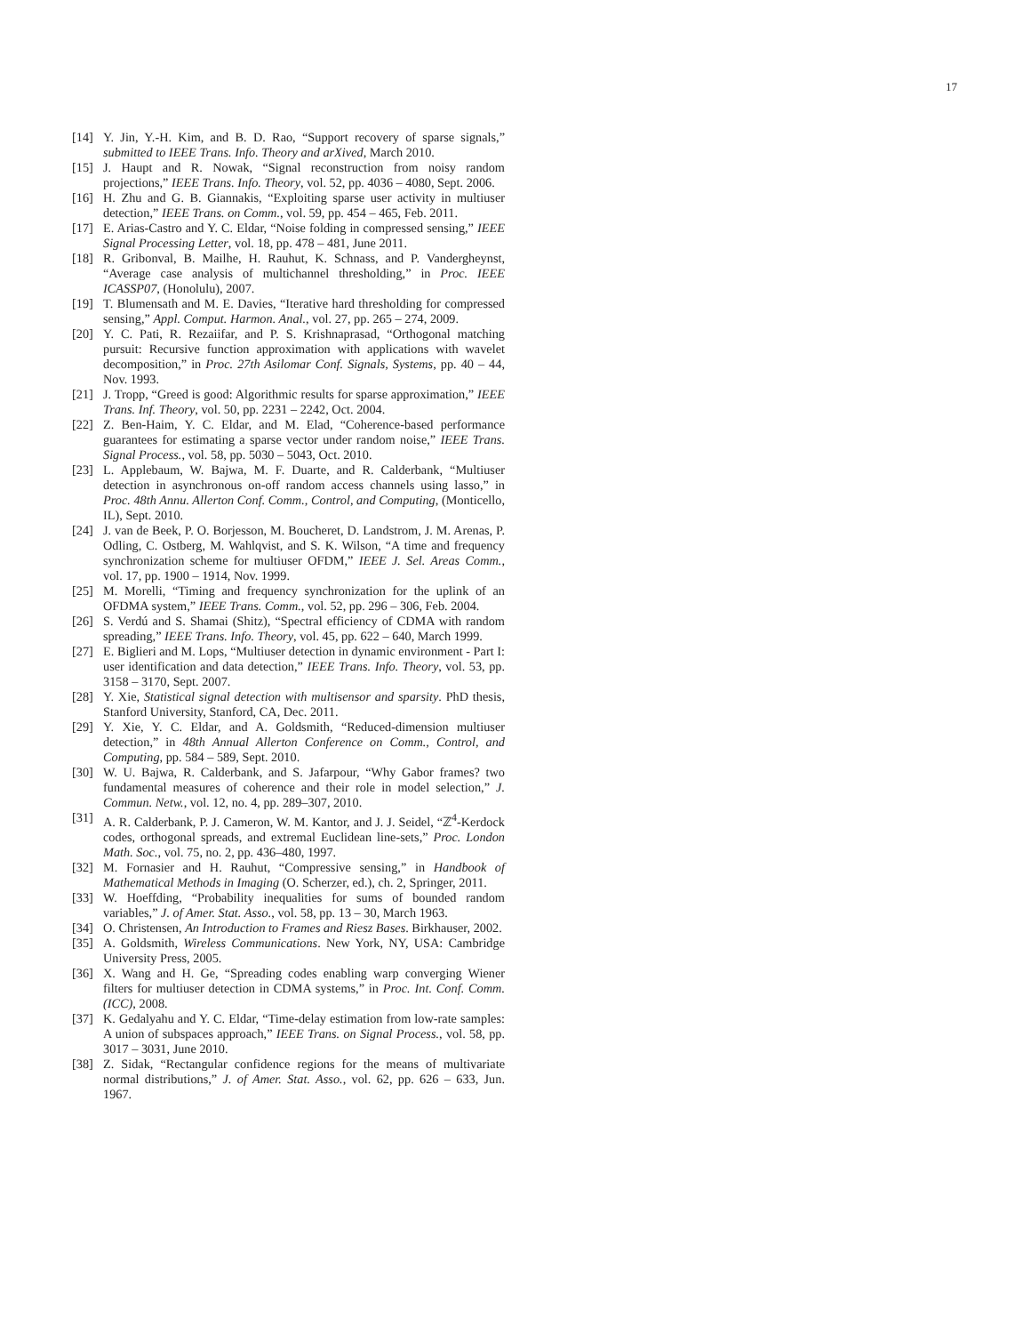17
[14] Y. Jin, Y.-H. Kim, and B. D. Rao, “Support recovery of sparse signals,” submitted to IEEE Trans. Info. Theory and arXived, March 2010.
[15] J. Haupt and R. Nowak, “Signal reconstruction from noisy random projections,” IEEE Trans. Info. Theory, vol. 52, pp. 4036 – 4080, Sept. 2006.
[16] H. Zhu and G. B. Giannakis, “Exploiting sparse user activity in multiuser detection,” IEEE Trans. on Comm., vol. 59, pp. 454 – 465, Feb. 2011.
[17] E. Arias-Castro and Y. C. Eldar, “Noise folding in compressed sensing,” IEEE Signal Processing Letter, vol. 18, pp. 478 – 481, June 2011.
[18] R. Gribonval, B. Mailhe, H. Rauhut, K. Schnass, and P. Vandergheynst, “Average case analysis of multichannel thresholding,” in Proc. IEEE ICASSP07, (Honolulu), 2007.
[19] T. Blumensath and M. E. Davies, “Iterative hard thresholding for compressed sensing,” Appl. Comput. Harmon. Anal., vol. 27, pp. 265 – 274, 2009.
[20] Y. C. Pati, R. Rezaiifar, and P. S. Krishnaprasad, “Orthogonal matching pursuit: Recursive function approximation with applications with wavelet decomposition,” in Proc. 27th Asilomar Conf. Signals, Systems, pp. 40 – 44, Nov. 1993.
[21] J. Tropp, “Greed is good: Algorithmic results for sparse approximation,” IEEE Trans. Inf. Theory, vol. 50, pp. 2231 – 2242, Oct. 2004.
[22] Z. Ben-Haim, Y. C. Eldar, and M. Elad, “Coherence-based performance guarantees for estimating a sparse vector under random noise,” IEEE Trans. Signal Process., vol. 58, pp. 5030 – 5043, Oct. 2010.
[23] L. Applebaum, W. Bajwa, M. F. Duarte, and R. Calderbank, “Multiuser detection in asynchronous on-off random access channels using lasso,” in Proc. 48th Annu. Allerton Conf. Comm., Control, and Computing, (Monticello, IL), Sept. 2010.
[24] J. van de Beek, P. O. Borjesson, M. Boucheret, D. Landstrom, J. M. Arenas, P. Odling, C. Ostberg, M. Wahlqvist, and S. K. Wilson, “A time and frequency synchronization scheme for multiuser OFDM,” IEEE J. Sel. Areas Comm., vol. 17, pp. 1900 – 1914, Nov. 1999.
[25] M. Morelli, “Timing and frequency synchronization for the uplink of an OFDMA system,” IEEE Trans. Comm., vol. 52, pp. 296 – 306, Feb. 2004.
[26] S. Verdú and S. Shamai (Shitz), “Spectral efficiency of CDMA with random spreading,” IEEE Trans. Info. Theory, vol. 45, pp. 622 – 640, March 1999.
[27] E. Biglieri and M. Lops, “Multiuser detection in dynamic environment - Part I: user identification and data detection,” IEEE Trans. Info. Theory, vol. 53, pp. 3158 – 3170, Sept. 2007.
[28] Y. Xie, Statistical signal detection with multisensor and sparsity. PhD thesis, Stanford University, Stanford, CA, Dec. 2011.
[29] Y. Xie, Y. C. Eldar, and A. Goldsmith, “Reduced-dimension multiuser detection,” in 48th Annual Allerton Conference on Comm., Control, and Computing, pp. 584 – 589, Sept. 2010.
[30] W. U. Bajwa, R. Calderbank, and S. Jafarpour, “Why Gabor frames? two fundamental measures of coherence and their role in model selection,” J. Commun. Netw., vol. 12, no. 4, pp. 289–307, 2010.
[31] A. R. Calderbank, P. J. Cameron, W. M. Kantor, and J. J. Seidel, “ℤ<sup>4</sup>-Kerdock codes, orthogonal spreads, and extremal Euclidean line-sets,” Proc. London Math. Soc., vol. 75, no. 2, pp. 436–480, 1997.
[32] M. Fornasier and H. Rauhut, “Compressive sensing,” in Handbook of Mathematical Methods in Imaging (O. Scherzer, ed.), ch. 2, Springer, 2011.
[33] W. Hoeffding, “Probability inequalities for sums of bounded random variables,” J. of Amer. Stat. Asso., vol. 58, pp. 13 – 30, March 1963.
[34] O. Christensen, An Introduction to Frames and Riesz Bases. Birkhauser, 2002.
[35] A. Goldsmith, Wireless Communications. New York, NY, USA: Cambridge University Press, 2005.
[36] X. Wang and H. Ge, “Spreading codes enabling warp converging Wiener filters for multiuser detection in CDMA systems,” in Proc. Int. Conf. Comm. (ICC), 2008.
[37] K. Gedalyahu and Y. C. Eldar, “Time-delay estimation from low-rate samples: A union of subspaces approach,” IEEE Trans. on Signal Process., vol. 58, pp. 3017 – 3031, June 2010.
[38] Z. Sidak, “Rectangular confidence regions for the means of multivariate normal distributions,” J. of Amer. Stat. Asso., vol. 62, pp. 626 – 633, Jun. 1967.